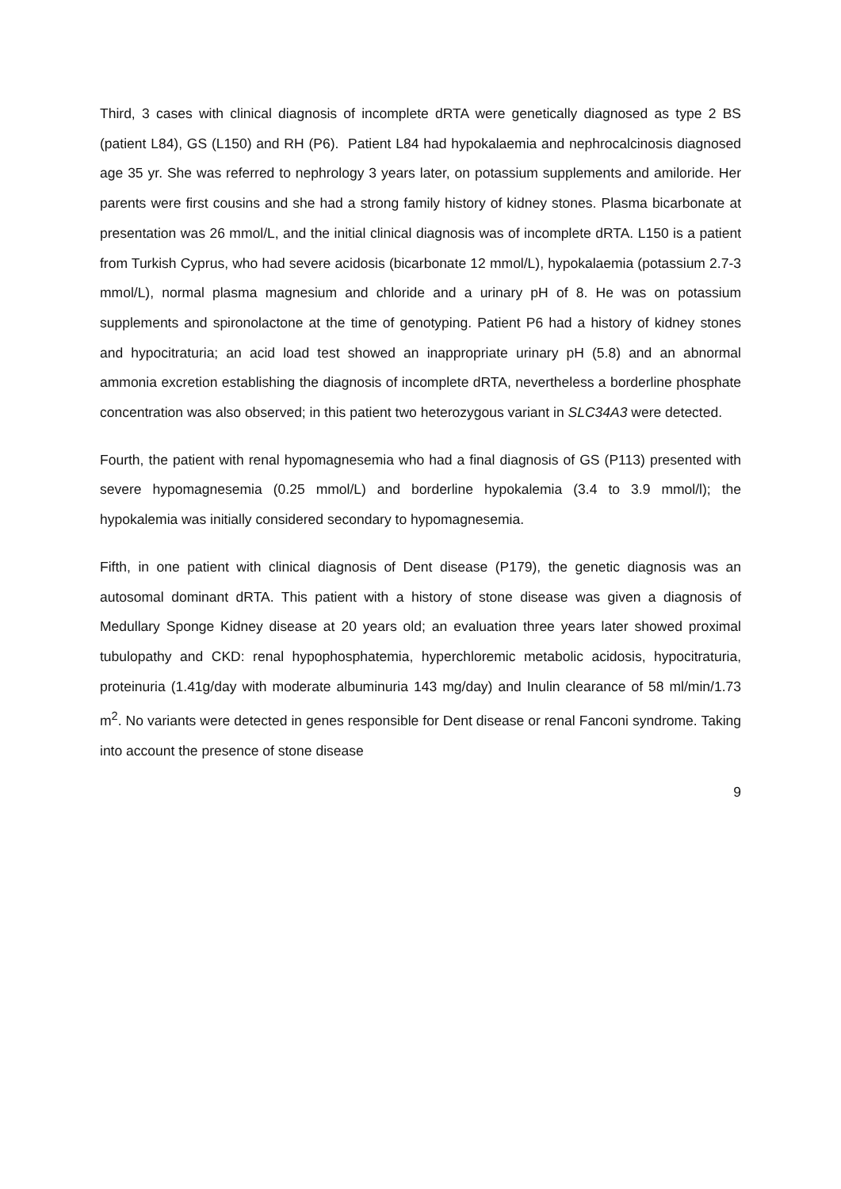Third, 3 cases with clinical diagnosis of incomplete dRTA were genetically diagnosed as type 2 BS (patient L84), GS (L150) and RH (P6). Patient L84 had hypokalaemia and nephrocalcinosis diagnosed age 35 yr. She was referred to nephrology 3 years later, on potassium supplements and amiloride. Her parents were first cousins and she had a strong family history of kidney stones. Plasma bicarbonate at presentation was 26 mmol/L, and the initial clinical diagnosis was of incomplete dRTA. L150 is a patient from Turkish Cyprus, who had severe acidosis (bicarbonate 12 mmol/L), hypokalaemia (potassium 2.7-3 mmol/L), normal plasma magnesium and chloride and a urinary pH of 8. He was on potassium supplements and spironolactone at the time of genotyping. Patient P6 had a history of kidney stones and hypocitraturia; an acid load test showed an inappropriate urinary pH (5.8) and an abnormal ammonia excretion establishing the diagnosis of incomplete dRTA, nevertheless a borderline phosphate concentration was also observed; in this patient two heterozygous variant in SLC34A3 were detected.
Fourth, the patient with renal hypomagnesemia who had a final diagnosis of GS (P113) presented with severe hypomagnesemia (0.25 mmol/L) and borderline hypokalemia (3.4 to 3.9 mmol/l); the hypokalemia was initially considered secondary to hypomagnesemia.
Fifth, in one patient with clinical diagnosis of Dent disease (P179), the genetic diagnosis was an autosomal dominant dRTA. This patient with a history of stone disease was given a diagnosis of Medullary Sponge Kidney disease at 20 years old; an evaluation three years later showed proximal tubulopathy and CKD: renal hypophosphatemia, hyperchloremic metabolic acidosis, hypocitraturia, proteinuria (1.41g/day with moderate albuminuria 143 mg/day) and Inulin clearance of 58 ml/min/1.73 m<sup>2</sup>. No variants were detected in genes responsible for Dent disease or renal Fanconi syndrome. Taking into account the presence of stone disease
9